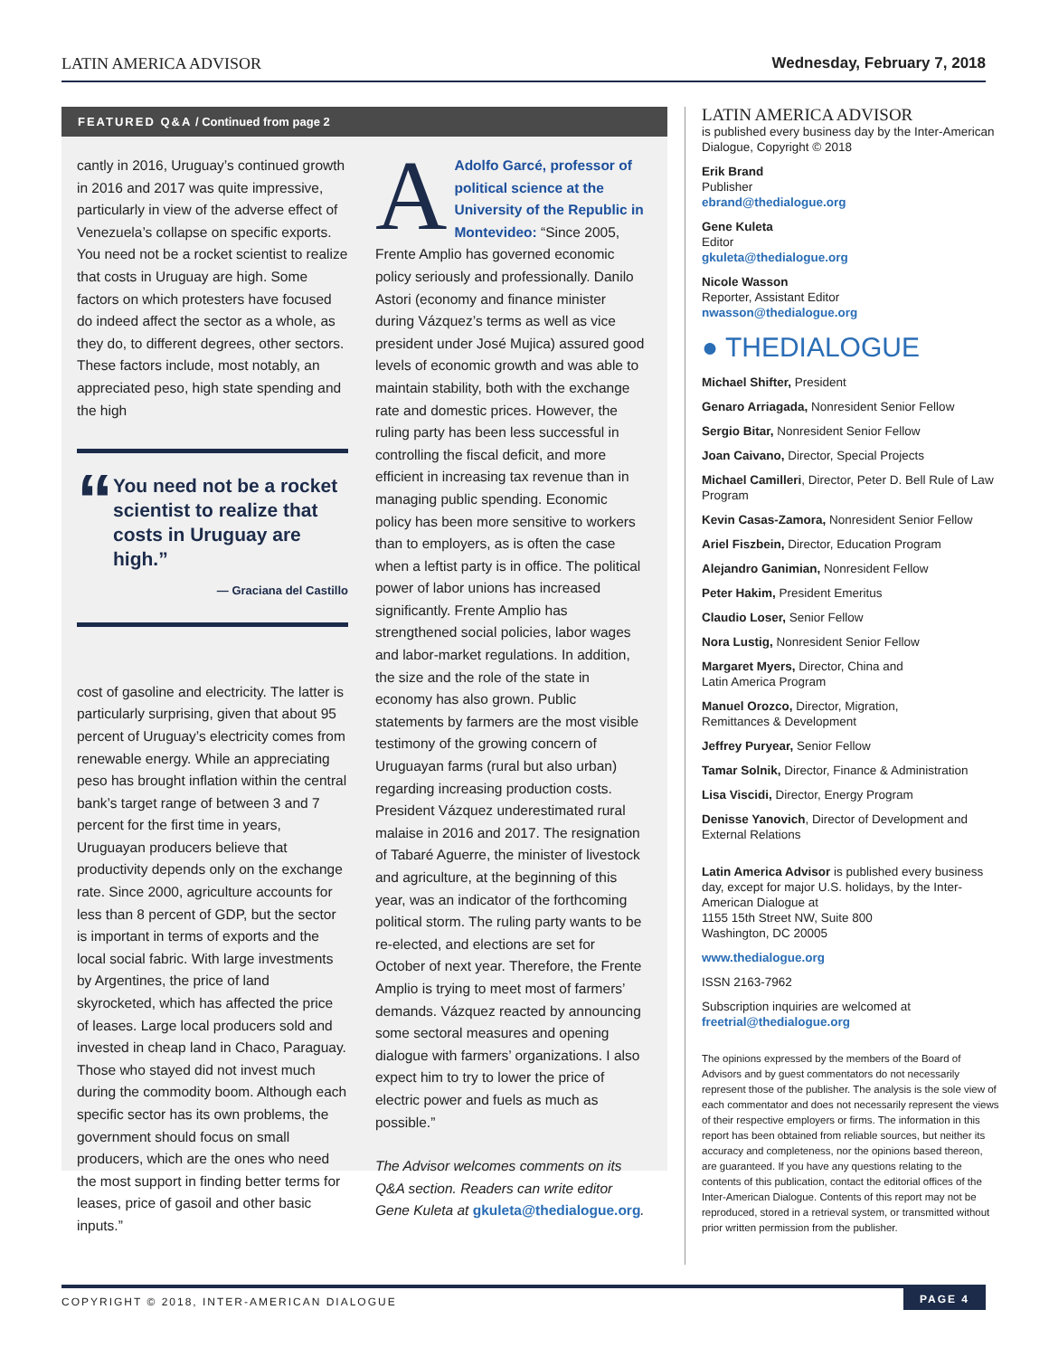LATIN AMERICA ADVISOR Wednesday, February 7, 2018
FEATURED Q&A / Continued from page 2
cantly in 2016, Uruguay’s continued growth in 2016 and 2017 was quite impressive, particularly in view of the adverse effect of Venezuela’s collapse on specific exports. You need not be a rocket scientist to realize that costs in Uruguay are high. Some factors on which protesters have focused do indeed affect the sector as a whole, as they do, to different degrees, other sectors. These factors include, most notably, an appreciated peso, high state spending and the high
“
You need not be a rocket scientist to realize that costs in Uruguay are high.”
— Graciana del Castillo
cost of gasoline and electricity. The latter is particularly surprising, given that about 95 percent of Uruguay’s electricity comes from renewable energy. While an appreciating peso has brought inflation within the central bank’s target range of between 3 and 7 percent for the first time in years, Uruguayan producers believe that productivity depends only on the exchange rate. Since 2000, agriculture accounts for less than 8 percent of GDP, but the sector is important in terms of exports and the local social fabric. With large investments by Argentines, the price of land skyrocketed, which has affected the price of leases. Large local producers sold and invested in cheap land in Chaco, Paraguay. Those who stayed did not invest much during the commodity boom. Although each specific sector has its own problems, the government should focus on small producers, which are the ones who need the most support in finding better terms for leases, price of gasoil and other basic inputs.”
AAdolfo Garcé, professor of political science at the University of the Republic in Montevideo: “Since 2005, Frente Amplio has governed economic policy seriously and professionally. Danilo Astori (economy and finance minister during Vázquez’s terms as well as vice president under José Mujica) assured good levels of economic growth and was able to maintain stability, both with the exchange rate and domestic prices. However, the ruling party has been less successful in controlling the fiscal deficit, and more efficient in increasing tax revenue than in managing public spending. Economic policy has been more sensitive to workers than to employers, as is often the case when a leftist party is in office. The political power of labor unions has increased significantly. Frente Amplio has strengthened social policies, labor wages and labor-market regulations. In addition, the size and the role of the state in economy has also grown. Public statements by farmers are the most visible testimony of the growing concern of Uruguayan farms (rural but also urban) regarding increasing production costs. President Vázquez underestimated rural malaise in 2016 and 2017. The resignation of Tabaré Aguerre, the minister of livestock and agriculture, at the beginning of this year, was an indicator of the forthcoming political storm. The ruling party wants to be re-elected, and elections are set for October of next year. Therefore, the Frente Amplio is trying to meet most of farmers’ demands. Vázquez reacted by announcing some sectoral measures and opening dialogue with farmers’ organizations. I also expect him to try to lower the price of electric power and fuels as much as possible.”
The Advisor welcomes comments on its Q&A section. Readers can write editor Gene Kuleta at gkuleta@thedialogue.org.
LATIN AMERICA ADVISOR
is published every business day by the Inter-American Dialogue, Copyright © 2018
Erik Brand
Publisher
ebrand@thedialogue.org
Gene Kuleta
Editor
gkuleta@thedialogue.org
Nicole Wasson
Reporter, Assistant Editor
nwasson@thedialogue.org
● THEDIALOGUE
Michael Shifter, President
Genaro Arriagada, Nonresident Senior Fellow
Sergio Bitar, Nonresident Senior Fellow
Joan Caivano, Director, Special Projects
Michael Camilleri, Director, Peter D. Bell Rule of Law Program
Kevin Casas-Zamora, Nonresident Senior Fellow
Ariel Fiszbein, Director, Education Program
Alejandro Ganimian, Nonresident Fellow
Peter Hakim, President Emeritus
Claudio Loser, Senior Fellow
Nora Lustig, Nonresident Senior Fellow
Margaret Myers, Director, China and
Latin America Program
Manuel Orozco, Director, Migration,
Remittances & Development
Jeffrey Puryear, Senior Fellow
Tamar Solnik, Director, Finance & Administration
Lisa Viscidi, Director, Energy Program
Denisse Yanovich, Director of Development and External Relations
Latin America Advisor is published every business day, except for major U.S. holidays, by the Inter-American Dialogue at
1155 15th Street NW, Suite 800
Washington, DC 20005
www.thedialogue.org
ISSN 2163-7962
Subscription inquiries are welcomed at
freetrial@thedialogue.org
The opinions expressed by the members of the Board of Advisors and by guest commentators do not necessarily represent those of the publisher. The analysis is the sole view of each commentator and does not necessarily represent the views of their respective employers or firms. The information in this report has been obtained from reliable sources, but neither its accuracy and completeness, nor the opinions based thereon, are guaranteed. If you have any questions relating to the contents of this publication, contact the editorial offices of the Inter-American Dialogue. Contents of this report may not be reproduced, stored in a retrieval system, or transmitted without prior written permission from the publisher.
COPYRIGHT © 2018, INTER-AMERICAN DIALOGUE PAGE 4